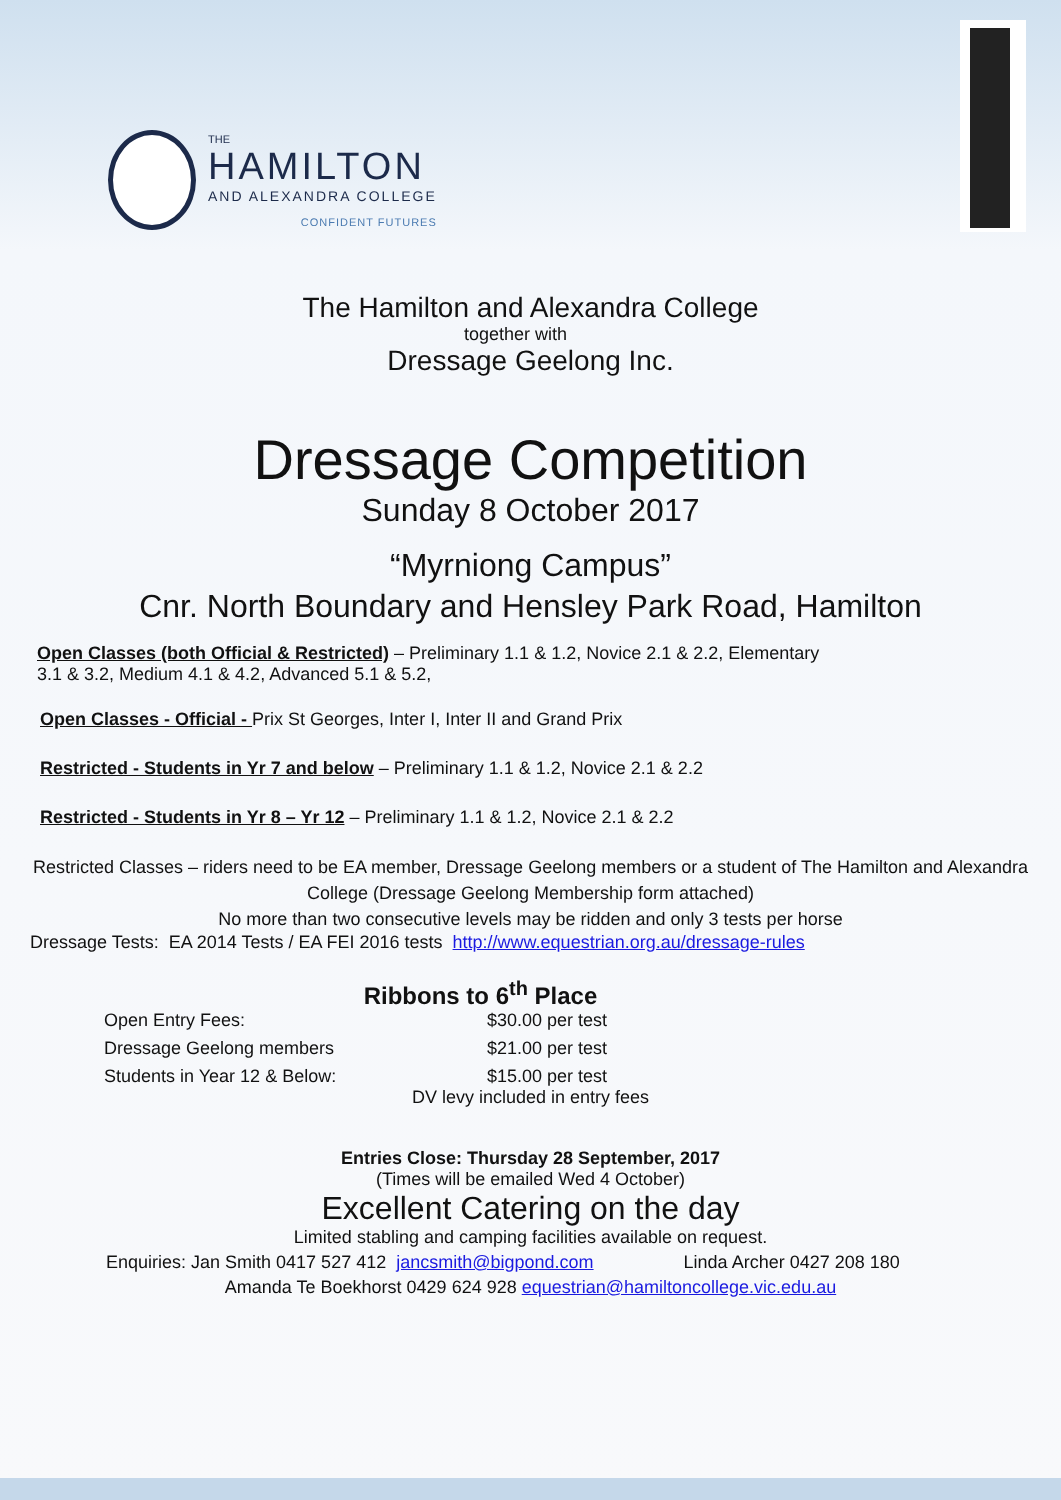THE
HAMILTON
AND ALEXANDRA COLLEGE
CONFIDENT FUTURES
The Hamilton and Alexandra College
together with
Dressage Geelong Inc.
Dressage Competition
Sunday 8 October 2017
“Myrniong Campus”
Cnr. North Boundary and Hensley Park Road, Hamilton
Open Classes (both Official & Restricted) – Preliminary 1.1 & 1.2, Novice 2.1 & 2.2, Elementary
3.1 & 3.2, Medium 4.1 & 4.2, Advanced 5.1 & 5.2,
Open Classes - Official - Prix St Georges, Inter I, Inter II and Grand Prix
Restricted - Students in Yr 7 and below – Preliminary 1.1 & 1.2, Novice 2.1 & 2.2
Restricted - Students in Yr 8 – Yr 12 – Preliminary 1.1 & 1.2, Novice 2.1 & 2.2
Restricted Classes – riders need to be EA member, Dressage Geelong members or a student of The Hamilton and Alexandra College (Dressage Geelong Membership form attached)
No more than two consecutive levels may be ridden and only 3 tests per horse
Dressage Tests: EA 2014 Tests / EA FEI 2016 tests http://www.equestrian.org.au/dressage-rules
Ribbons to 6<sup>th</sup> Place
Open Entry Fees: $30.00 per test Dressage Geelong members $21.00 per test Students in Year 12 & Below: $15.00 per test
DV levy included in entry fees
Entries Close: Thursday 28 September, 2017
(Times will be emailed Wed 4 October)
Excellent Catering on the day
Limited stabling and camping facilities available on request.
Enquiries: Jan Smith 0417 527 412 jancsmith@bigpond.com Linda Archer 0427 208 180
Amanda Te Boekhorst 0429 624 928 equestrian@hamiltoncollege.vic.edu.au